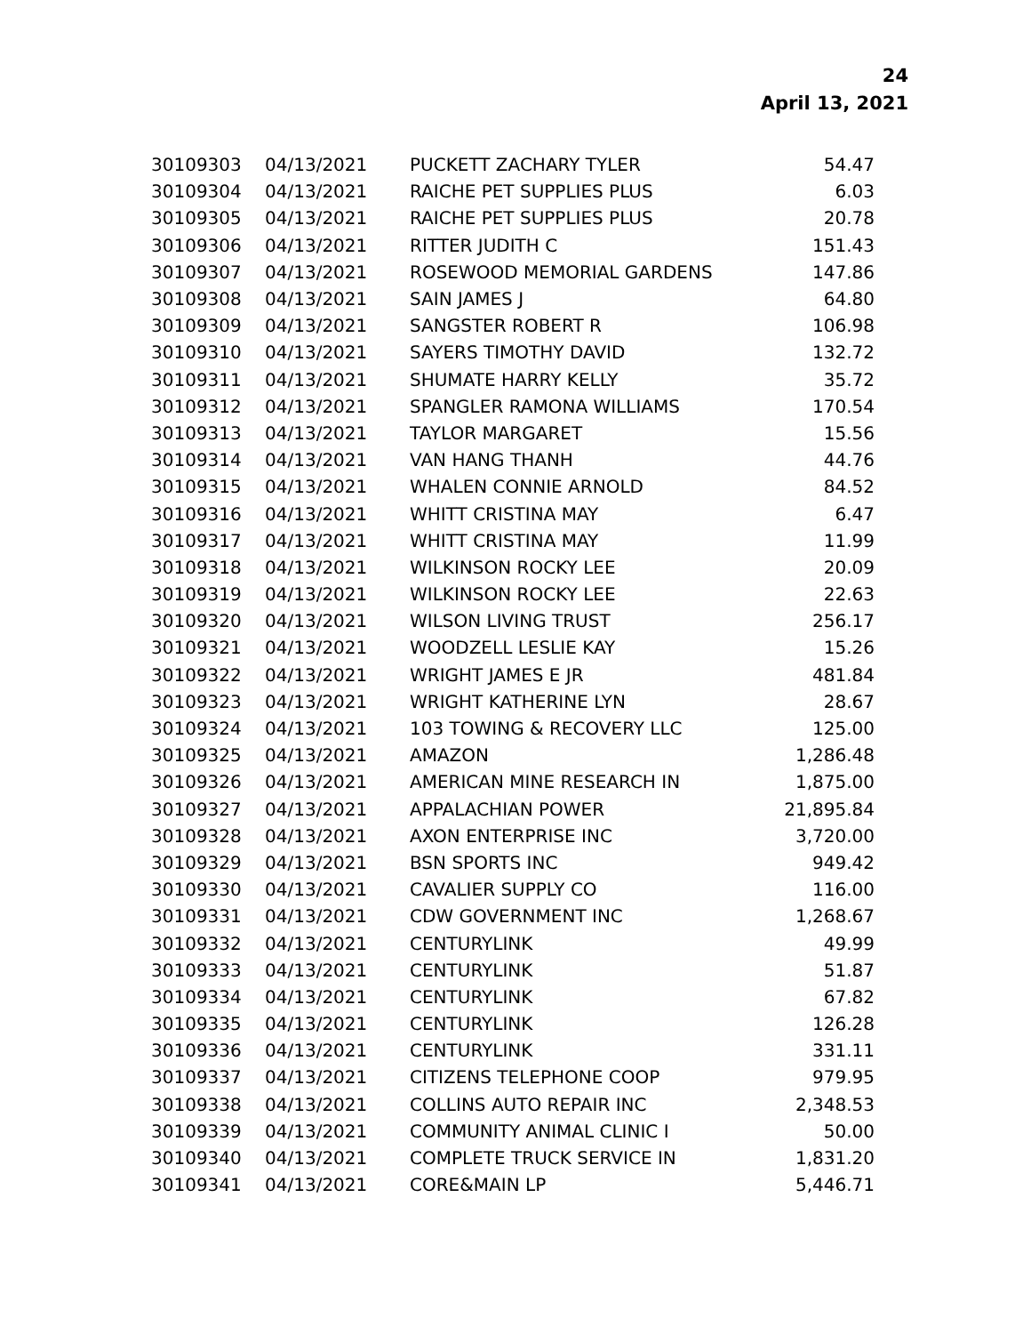24
April 13, 2021
| 30109303 | 04/13/2021 | PUCKETT ZACHARY TYLER | 54.47 |
| 30109304 | 04/13/2021 | RAICHE PET SUPPLIES PLUS | 6.03 |
| 30109305 | 04/13/2021 | RAICHE PET SUPPLIES PLUS | 20.78 |
| 30109306 | 04/13/2021 | RITTER JUDITH C | 151.43 |
| 30109307 | 04/13/2021 | ROSEWOOD MEMORIAL GARDENS | 147.86 |
| 30109308 | 04/13/2021 | SAIN JAMES J | 64.80 |
| 30109309 | 04/13/2021 | SANGSTER ROBERT R | 106.98 |
| 30109310 | 04/13/2021 | SAYERS TIMOTHY DAVID | 132.72 |
| 30109311 | 04/13/2021 | SHUMATE HARRY KELLY | 35.72 |
| 30109312 | 04/13/2021 | SPANGLER RAMONA WILLIAMS | 170.54 |
| 30109313 | 04/13/2021 | TAYLOR MARGARET | 15.56 |
| 30109314 | 04/13/2021 | VAN HANG THANH | 44.76 |
| 30109315 | 04/13/2021 | WHALEN CONNIE ARNOLD | 84.52 |
| 30109316 | 04/13/2021 | WHITT CRISTINA MAY | 6.47 |
| 30109317 | 04/13/2021 | WHITT CRISTINA MAY | 11.99 |
| 30109318 | 04/13/2021 | WILKINSON ROCKY LEE | 20.09 |
| 30109319 | 04/13/2021 | WILKINSON ROCKY LEE | 22.63 |
| 30109320 | 04/13/2021 | WILSON LIVING TRUST | 256.17 |
| 30109321 | 04/13/2021 | WOODZELL LESLIE KAY | 15.26 |
| 30109322 | 04/13/2021 | WRIGHT JAMES E JR | 481.84 |
| 30109323 | 04/13/2021 | WRIGHT KATHERINE LYN | 28.67 |
| 30109324 | 04/13/2021 | 103 TOWING & RECOVERY LLC | 125.00 |
| 30109325 | 04/13/2021 | AMAZON | 1,286.48 |
| 30109326 | 04/13/2021 | AMERICAN MINE RESEARCH IN | 1,875.00 |
| 30109327 | 04/13/2021 | APPALACHIAN POWER | 21,895.84 |
| 30109328 | 04/13/2021 | AXON ENTERPRISE INC | 3,720.00 |
| 30109329 | 04/13/2021 | BSN SPORTS INC | 949.42 |
| 30109330 | 04/13/2021 | CAVALIER SUPPLY CO | 116.00 |
| 30109331 | 04/13/2021 | CDW GOVERNMENT INC | 1,268.67 |
| 30109332 | 04/13/2021 | CENTURYLINK | 49.99 |
| 30109333 | 04/13/2021 | CENTURYLINK | 51.87 |
| 30109334 | 04/13/2021 | CENTURYLINK | 67.82 |
| 30109335 | 04/13/2021 | CENTURYLINK | 126.28 |
| 30109336 | 04/13/2021 | CENTURYLINK | 331.11 |
| 30109337 | 04/13/2021 | CITIZENS TELEPHONE COOP | 979.95 |
| 30109338 | 04/13/2021 | COLLINS AUTO REPAIR INC | 2,348.53 |
| 30109339 | 04/13/2021 | COMMUNITY ANIMAL CLINIC I | 50.00 |
| 30109340 | 04/13/2021 | COMPLETE TRUCK SERVICE IN | 1,831.20 |
| 30109341 | 04/13/2021 | CORE&MAIN LP | 5,446.71 |